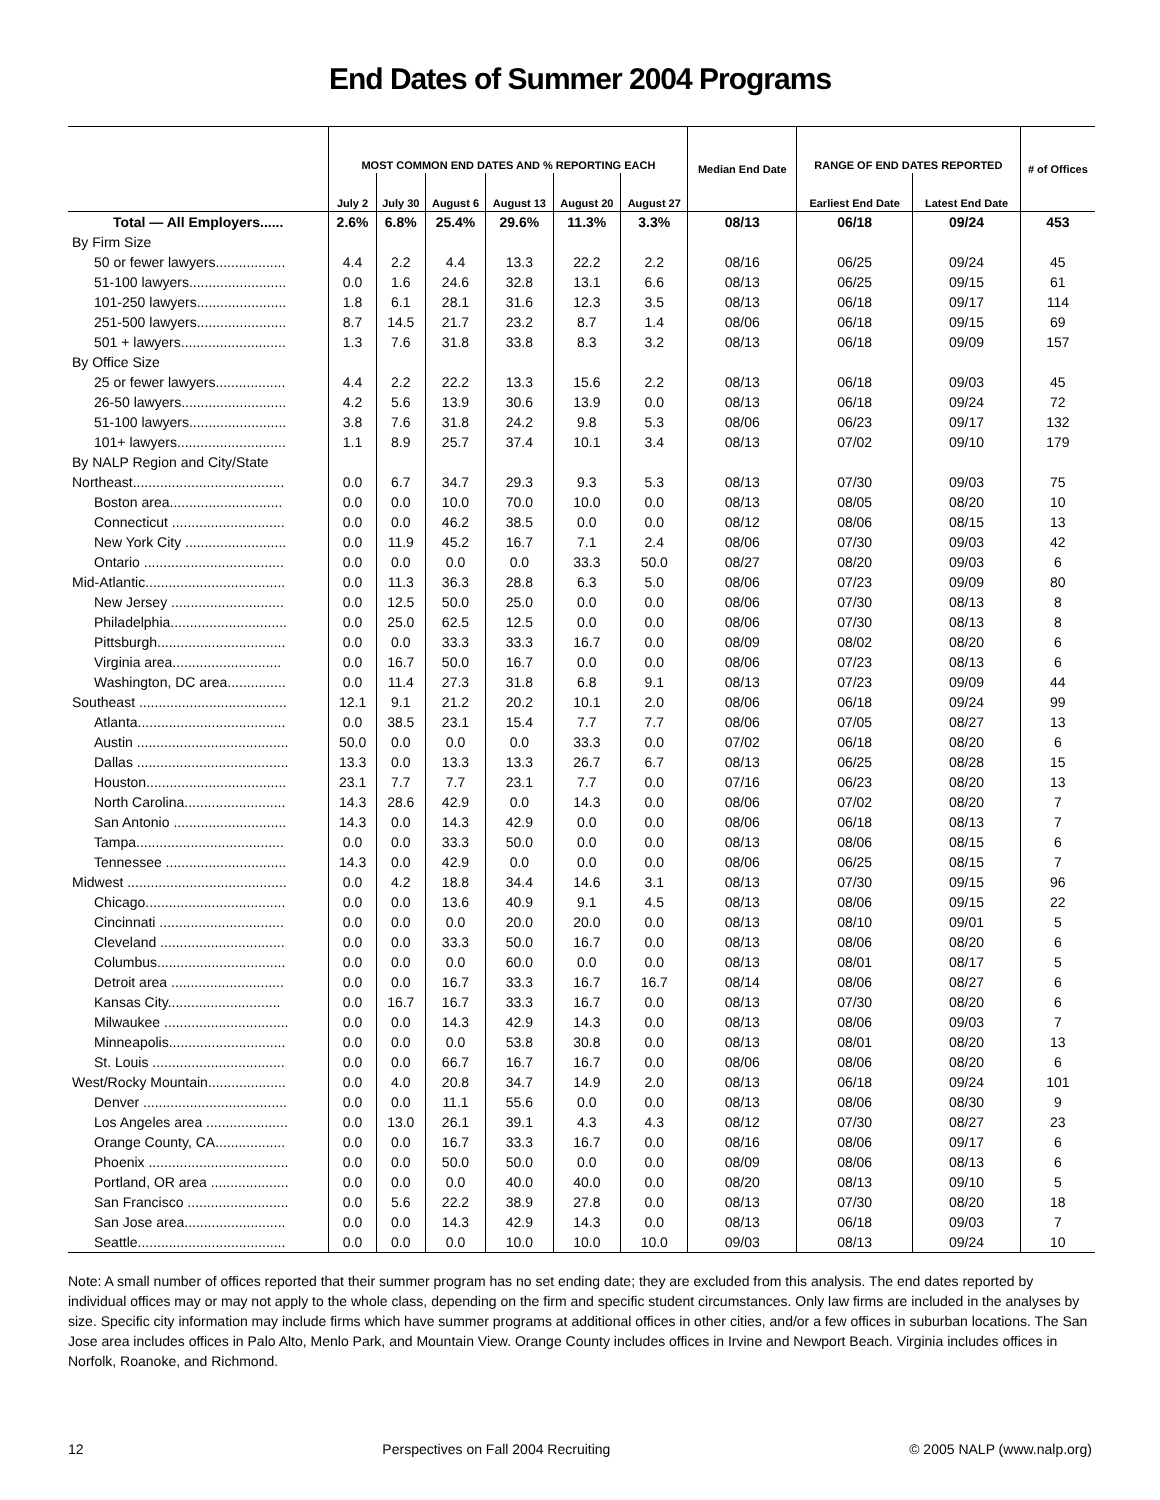End Dates of Summer 2004 Programs
| | MOST COMMON END DATES AND % REPORTING EACH | | | | | | Median End Date | RANGE OF END DATES REPORTED | | # of Offices |
| --- | --- | --- | --- | --- | --- | --- | --- | --- | --- | --- |
| | July 2 | July 30 | August 6 | August 13 | August 20 | August 27 | | Earliest End Date | Latest End Date | |
| Total — All Employers...... | 2.6% | 6.8% | 25.4% | 29.6% | 11.3% | 3.3% | 08/13 | 06/18 | 09/24 | 453 |
| By Firm Size | | | | | | | | | | |
| 50 or fewer lawyers.................. | 4.4 | 2.2 | 4.4 | 13.3 | 22.2 | 2.2 | 08/16 | 06/25 | 09/24 | 45 |
| 51-100 lawyers......................... | 0.0 | 1.6 | 24.6 | 32.8 | 13.1 | 6.6 | 08/13 | 06/25 | 09/15 | 61 |
| 101-250 lawyers....................... | 1.8 | 6.1 | 28.1 | 31.6 | 12.3 | 3.5 | 08/13 | 06/18 | 09/17 | 114 |
| 251-500 lawyers....................... | 8.7 | 14.5 | 21.7 | 23.2 | 8.7 | 1.4 | 08/06 | 06/18 | 09/15 | 69 |
| 501 + lawyers........................... | 1.3 | 7.6 | 31.8 | 33.8 | 8.3 | 3.2 | 08/13 | 06/18 | 09/09 | 157 |
| By Office Size | | | | | | | | | | |
| 25 or fewer lawyers.................. | 4.4 | 2.2 | 22.2 | 13.3 | 15.6 | 2.2 | 08/13 | 06/18 | 09/03 | 45 |
| 26-50 lawyers........................... | 4.2 | 5.6 | 13.9 | 30.6 | 13.9 | 0.0 | 08/13 | 06/18 | 09/24 | 72 |
| 51-100 lawyers......................... | 3.8 | 7.6 | 31.8 | 24.2 | 9.8 | 5.3 | 08/06 | 06/23 | 09/17 | 132 |
| 101+ lawyers............................ | 1.1 | 8.9 | 25.7 | 37.4 | 10.1 | 3.4 | 08/13 | 07/02 | 09/10 | 179 |
| By NALP Region and City/State | | | | | | | | | | |
| Northeast....................................... | 0.0 | 6.7 | 34.7 | 29.3 | 9.3 | 5.3 | 08/13 | 07/30 | 09/03 | 75 |
| Boston area............................. | 0.0 | 0.0 | 10.0 | 70.0 | 10.0 | 0.0 | 08/13 | 08/05 | 08/20 | 10 |
| Connecticut ............................. | 0.0 | 0.0 | 46.2 | 38.5 | 0.0 | 0.0 | 08/12 | 08/06 | 08/15 | 13 |
| New York City .......................... | 0.0 | 11.9 | 45.2 | 16.7 | 7.1 | 2.4 | 08/06 | 07/30 | 09/03 | 42 |
| Ontario .................................... | 0.0 | 0.0 | 0.0 | 0.0 | 33.3 | 50.0 | 08/27 | 08/20 | 09/03 | 6 |
| Mid-Atlantic.................................... | 0.0 | 11.3 | 36.3 | 28.8 | 6.3 | 5.0 | 08/06 | 07/23 | 09/09 | 80 |
| New Jersey ............................. | 0.0 | 12.5 | 50.0 | 25.0 | 0.0 | 0.0 | 08/06 | 07/30 | 08/13 | 8 |
| Philadelphia.............................. | 0.0 | 25.0 | 62.5 | 12.5 | 0.0 | 0.0 | 08/06 | 07/30 | 08/13 | 8 |
| Pittsburgh................................. | 0.0 | 0.0 | 33.3 | 33.3 | 16.7 | 0.0 | 08/09 | 08/02 | 08/20 | 6 |
| Virginia area............................ | 0.0 | 16.7 | 50.0 | 16.7 | 0.0 | 0.0 | 08/06 | 07/23 | 08/13 | 6 |
| Washington, DC area............... | 0.0 | 11.4 | 27.3 | 31.8 | 6.8 | 9.1 | 08/13 | 07/23 | 09/09 | 44 |
| Southeast ...................................... | 12.1 | 9.1 | 21.2 | 20.2 | 10.1 | 2.0 | 08/06 | 06/18 | 09/24 | 99 |
| Atlanta...................................... | 0.0 | 38.5 | 23.1 | 15.4 | 7.7 | 7.7 | 08/06 | 07/05 | 08/27 | 13 |
| Austin ....................................... | 50.0 | 0.0 | 0.0 | 0.0 | 33.3 | 0.0 | 07/02 | 06/18 | 08/20 | 6 |
| Dallas ....................................... | 13.3 | 0.0 | 13.3 | 13.3 | 26.7 | 6.7 | 08/13 | 06/25 | 08/28 | 15 |
| Houston.................................... | 23.1 | 7.7 | 7.7 | 23.1 | 7.7 | 0.0 | 07/16 | 06/23 | 08/20 | 13 |
| North Carolina.......................... | 14.3 | 28.6 | 42.9 | 0.0 | 14.3 | 0.0 | 08/06 | 07/02 | 08/20 | 7 |
| San Antonio ............................. | 14.3 | 0.0 | 14.3 | 42.9 | 0.0 | 0.0 | 08/06 | 06/18 | 08/13 | 7 |
| Tampa...................................... | 0.0 | 0.0 | 33.3 | 50.0 | 0.0 | 0.0 | 08/13 | 08/06 | 08/15 | 6 |
| Tennessee ............................... | 14.3 | 0.0 | 42.9 | 0.0 | 0.0 | 0.0 | 08/06 | 06/25 | 08/15 | 7 |
| Midwest ......................................... | 0.0 | 4.2 | 18.8 | 34.4 | 14.6 | 3.1 | 08/13 | 07/30 | 09/15 | 96 |
| Chicago.................................... | 0.0 | 0.0 | 13.6 | 40.9 | 9.1 | 4.5 | 08/13 | 08/06 | 09/15 | 22 |
| Cincinnati ................................ | 0.0 | 0.0 | 0.0 | 20.0 | 20.0 | 0.0 | 08/13 | 08/10 | 09/01 | 5 |
| Cleveland ................................ | 0.0 | 0.0 | 33.3 | 50.0 | 16.7 | 0.0 | 08/13 | 08/06 | 08/20 | 6 |
| Columbus................................. | 0.0 | 0.0 | 0.0 | 60.0 | 0.0 | 0.0 | 08/13 | 08/01 | 08/17 | 5 |
| Detroit area ............................. | 0.0 | 0.0 | 16.7 | 33.3 | 16.7 | 16.7 | 08/14 | 08/06 | 08/27 | 6 |
| Kansas City............................. | 0.0 | 16.7 | 16.7 | 33.3 | 16.7 | 0.0 | 08/13 | 07/30 | 08/20 | 6 |
| Milwaukee ................................ | 0.0 | 0.0 | 14.3 | 42.9 | 14.3 | 0.0 | 08/13 | 08/06 | 09/03 | 7 |
| Minneapolis.............................. | 0.0 | 0.0 | 0.0 | 53.8 | 30.8 | 0.0 | 08/13 | 08/01 | 08/20 | 13 |
| St. Louis .................................. | 0.0 | 0.0 | 66.7 | 16.7 | 16.7 | 0.0 | 08/06 | 08/06 | 08/20 | 6 |
| West/Rocky Mountain.................... | 0.0 | 4.0 | 20.8 | 34.7 | 14.9 | 2.0 | 08/13 | 06/18 | 09/24 | 101 |
| Denver ..................................... | 0.0 | 0.0 | 11.1 | 55.6 | 0.0 | 0.0 | 08/13 | 08/06 | 08/30 | 9 |
| Los Angeles area ..................... | 0.0 | 13.0 | 26.1 | 39.1 | 4.3 | 4.3 | 08/12 | 07/30 | 08/27 | 23 |
| Orange County, CA.................. | 0.0 | 0.0 | 16.7 | 33.3 | 16.7 | 0.0 | 08/16 | 08/06 | 09/17 | 6 |
| Phoenix .................................... | 0.0 | 0.0 | 50.0 | 50.0 | 0.0 | 0.0 | 08/09 | 08/06 | 08/13 | 6 |
| Portland, OR area .................... | 0.0 | 0.0 | 0.0 | 40.0 | 40.0 | 0.0 | 08/20 | 08/13 | 09/10 | 5 |
| San Francisco .......................... | 0.0 | 5.6 | 22.2 | 38.9 | 27.8 | 0.0 | 08/13 | 07/30 | 08/20 | 18 |
| San Jose area.......................... | 0.0 | 0.0 | 14.3 | 42.9 | 14.3 | 0.0 | 08/13 | 06/18 | 09/03 | 7 |
| Seattle...................................... | 0.0 | 0.0 | 0.0 | 10.0 | 10.0 | 10.0 | 09/03 | 08/13 | 09/24 | 10 |
Note: A small number of offices reported that their summer program has no set ending date; they are excluded from this analysis. The end dates reported by individual offices may or may not apply to the whole class, depending on the firm and specific student circumstances. Only law firms are included in the analyses by size. Specific city information may include firms which have summer programs at additional offices in other cities, and/or a few offices in suburban locations. The San Jose area includes offices in Palo Alto, Menlo Park, and Mountain View. Orange County includes offices in Irvine and Newport Beach. Virginia includes offices in Norfolk, Roanoke, and Richmond.
12 Perspectives on Fall 2004 Recruiting © 2005 NALP (www.nalp.org)